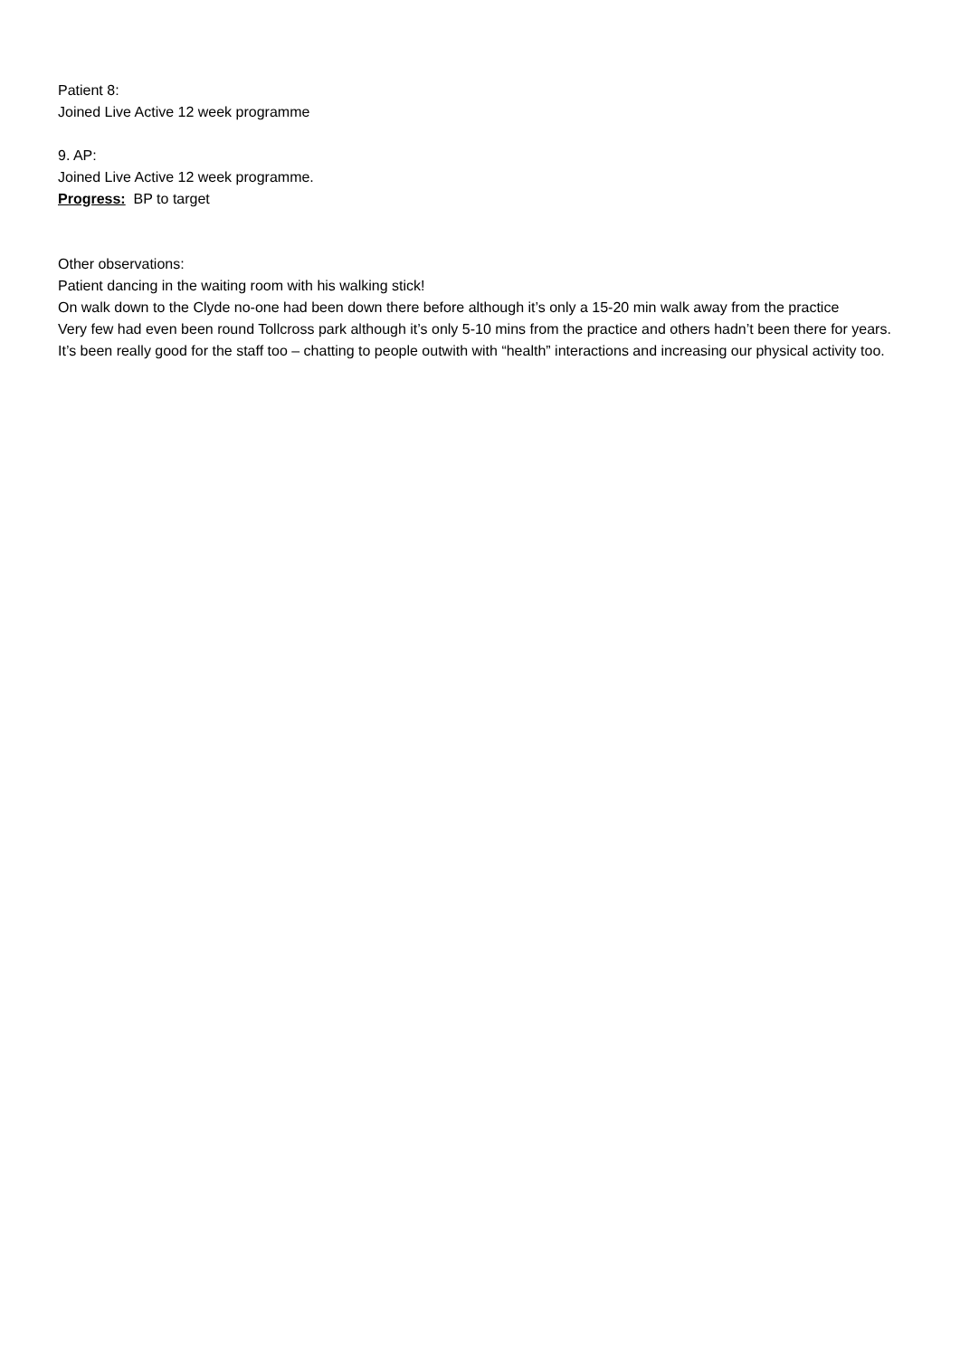Patient 8:
Joined Live Active 12 week programme
9. AP:
Joined Live Active 12 week programme.
Progress: BP to target
Other observations:
Patient dancing in the waiting room with his walking stick!
On walk down to the Clyde no-one had been down there before although it’s only a 15-20 min walk away from the practice
Very few had even been round Tollcross park although it’s only 5-10 mins from the practice and others hadn’t been there for years.
It’s been really good for the staff too – chatting to people outwith with “health” interactions and increasing our physical activity too.